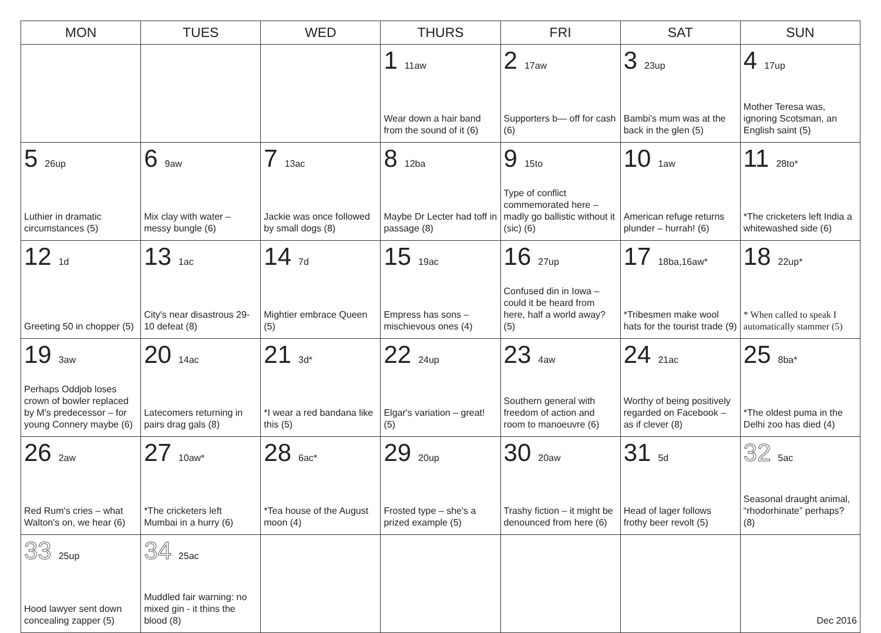| MON | TUES | WED | THURS | FRI | SAT | SUN |
| --- | --- | --- | --- | --- | --- | --- |
| | | | 1 11aw Wear down a hair band from the sound of it (6) | 2 17aw Supporters b— off for cash (6) | 3 23up Bambi's mum was at the back in the glen (5) | 4 17up Mother Teresa was, ignoring Scotsman, an English saint (5) |
| 5 26up Luthier in dramatic circumstances (5) | 6 9aw Mix clay with water – messy bungle (6) | 7 13ac Jackie was once followed by small dogs (8) | 8 12ba Maybe Dr Lecter had toff in passage (8) | 9 15to Type of conflict commemorated here – madly go ballistic without it (sic) (6) | 10 1aw American refuge returns plunder – hurrah! (6) | 11 28to* *The cricketers left India a whitewashed side (6) |
| 12 1d Greeting 50 in chopper (5) | 13 1ac City's near disastrous 29-10 defeat (8) | 14 7d Mightier embrace Queen (5) | 15 19ac Empress has sons – mischievous ones (4) | 16 27up Confused din in Iowa – could it be heard from here, half a world away? (5) | 17 18ba,16aw* *Tribesmen make wool hats for the tourist trade (9) | 18 22up* * When called to speak I automatically stammer (5) |
| 19 3aw Perhaps Oddjob loses crown of bowler replaced by M's predecessor – for young Connery maybe (6) | 20 14ac Latecomers returning in pairs drag gals (8) | 21 3d* *I wear a red bandana like this (5) | 22 24up Elgar's variation – great! (5) | 23 4aw Southern general with freedom of action and room to manoeuvre (6) | 24 21ac Worthy of being positively regarded on Facebook – as if clever (8) | 25 8ba* *The oldest puma in the Delhi zoo has died (4) |
| 26 2aw Red Rum's cries – what Walton's on, we hear (6) | 27 10aw* *The cricketers left Mumbai in a hurry (6) | 28 6ac* *Tea house of the August moon (4) | 29 20up Frosted type – she's a prized example (5) | 30 20aw Trashy fiction – it might be denounced from here (6) | 31 5d Head of lager follows frothy beer revolt (5) | 32 5ac Seasonal draught animal, “rhodorhinate” perhaps? (8) |
| 33 25up Hood lawyer sent down concealing zapper (5) | 34 25ac Muddled fair warning: no mixed gin - it thins the blood (8) | | | | | Dec 2016 |